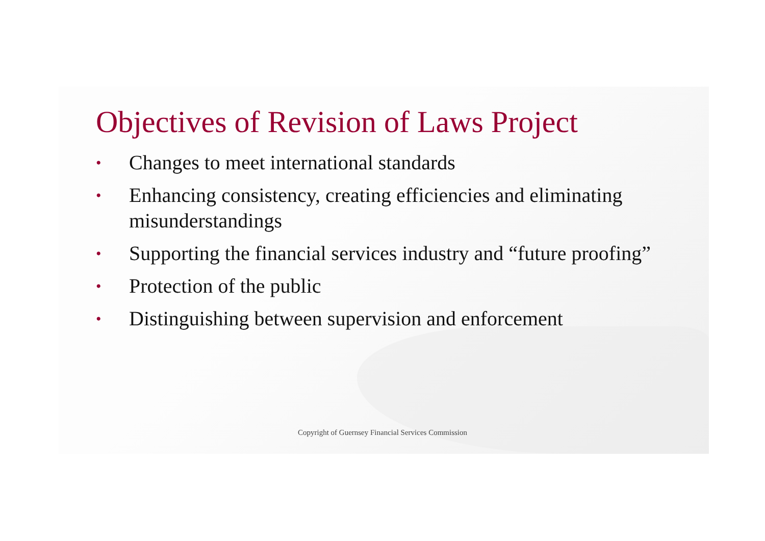Objectives of Revision of Laws Project
• Changes to meet international standards
• Enhancing consistency, creating efficiencies and eliminating misunderstandings
• Supporting the financial services industry and “future proofing”
• Protection of the public
• Distinguishing between supervision and enforcement
Copyright of Guernsey Financial Services Commission